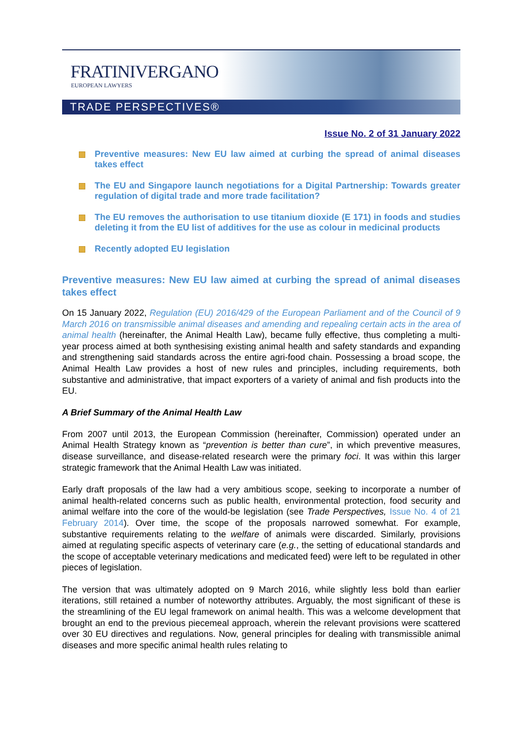FRATINIVERGANO
EUROPEAN LAWYERS
TRADE PERSPECTIVES®
Issue No. 2 of 31 January 2022
Preventive measures: New EU law aimed at curbing the spread of animal diseases takes effect
The EU and Singapore launch negotiations for a Digital Partnership: Towards greater regulation of digital trade and more trade facilitation?
The EU removes the authorisation to use titanium dioxide (E 171) in foods and studies deleting it from the EU list of additives for the use as colour in medicinal products
Recently adopted EU legislation
Preventive measures: New EU law aimed at curbing the spread of animal diseases takes effect
On 15 January 2022, Regulation (EU) 2016/429 of the European Parliament and of the Council of 9 March 2016 on transmissible animal diseases and amending and repealing certain acts in the area of animal health (hereinafter, the Animal Health Law), became fully effective, thus completing a multi-year process aimed at both synthesising existing animal health and safety standards and expanding and strengthening said standards across the entire agri-food chain. Possessing a broad scope, the Animal Health Law provides a host of new rules and principles, including requirements, both substantive and administrative, that impact exporters of a variety of animal and fish products into the EU.
A Brief Summary of the Animal Health Law
From 2007 until 2013, the European Commission (hereinafter, Commission) operated under an Animal Health Strategy known as “prevention is better than cure”, in which preventive measures, disease surveillance, and disease-related research were the primary foci. It was within this larger strategic framework that the Animal Health Law was initiated.
Early draft proposals of the law had a very ambitious scope, seeking to incorporate a number of animal health-related concerns such as public health, environmental protection, food security and animal welfare into the core of the would-be legislation (see Trade Perspectives, Issue No. 4 of 21 February 2014). Over time, the scope of the proposals narrowed somewhat. For example, substantive requirements relating to the welfare of animals were discarded. Similarly, provisions aimed at regulating specific aspects of veterinary care (e.g., the setting of educational standards and the scope of acceptable veterinary medications and medicated feed) were left to be regulated in other pieces of legislation.
The version that was ultimately adopted on 9 March 2016, while slightly less bold than earlier iterations, still retained a number of noteworthy attributes. Arguably, the most significant of these is the streamlining of the EU legal framework on animal health. This was a welcome development that brought an end to the previous piecemeal approach, wherein the relevant provisions were scattered over 30 EU directives and regulations. Now, general principles for dealing with transmissible animal diseases and more specific animal health rules relating to